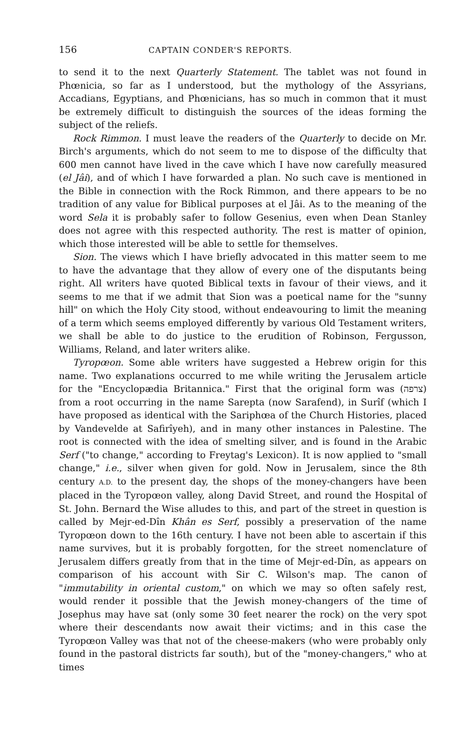156 CAPTAIN CONDER'S REPORTS.
to send it to the next Quarterly Statement. The tablet was not found in Phœnicia, so far as I understood, but the mythology of the Assyrians, Accadians, Egyptians, and Phœnicians, has so much in common that it must be extremely difficult to distinguish the sources of the ideas forming the subject of the reliefs.
Rock Rimmon. I must leave the readers of the Quarterly to decide on Mr. Birch's arguments, which do not seem to me to dispose of the difficulty that 600 men cannot have lived in the cave which I have now carefully measured (el Jâi), and of which I have forwarded a plan. No such cave is mentioned in the Bible in connection with the Rock Rimmon, and there appears to be no tradition of any value for Biblical purposes at el Jâi. As to the meaning of the word Sela it is probably safer to follow Gesenius, even when Dean Stanley does not agree with this respected authority. The rest is matter of opinion, which those interested will be able to settle for themselves.
Sion. The views which I have briefly advocated in this matter seem to me to have the advantage that they allow of every one of the disputants being right. All writers have quoted Biblical texts in favour of their views, and it seems to me that if we admit that Sion was a poetical name for the "sunny hill" on which the Holy City stood, without endeavouring to limit the meaning of a term which seems employed differently by various Old Testament writers, we shall be able to do justice to the erudition of Robinson, Fergusson, Williams, Reland, and later writers alike.
Tyropœon. Some able writers have suggested a Hebrew origin for this name. Two explanations occurred to me while writing the Jerusalem article for the "Encyclopædia Britannica." First that the original form was (צרפה) from a root occurring in the name Sarepta (now Sarafend), in Surîf (which I have proposed as identical with the Sariphœa of the Church Histories, placed by Vandevelde at Safirîyeh), and in many other instances in Palestine. The root is connected with the idea of smelting silver, and is found in the Arabic Serf ("to change," according to Freytag's Lexicon). It is now applied to "small change," i.e., silver when given for gold. Now in Jerusalem, since the 8th century A.D. to the present day, the shops of the money-changers have been placed in the Tyropœon valley, along David Street, and round the Hospital of St. John. Bernard the Wise alludes to this, and part of the street in question is called by Mejr-ed-Dîn Khân es Serf, possibly a preservation of the name Tyropœon down to the 16th century. I have not been able to ascertain if this name survives, but it is probably forgotten, for the street nomenclature of Jerusalem differs greatly from that in the time of Mejr-ed-Dîn, as appears on comparison of his account with Sir C. Wilson's map. The canon of "immutability in oriental custom," on which we may so often safely rest, would render it possible that the Jewish money-changers of the time of Josephus may have sat (only some 30 feet nearer the rock) on the very spot where their descendants now await their victims; and in this case the Tyropœon Valley was that not of the cheese-makers (who were probably only found in the pastoral districts far south), but of the "money-changers," who at times